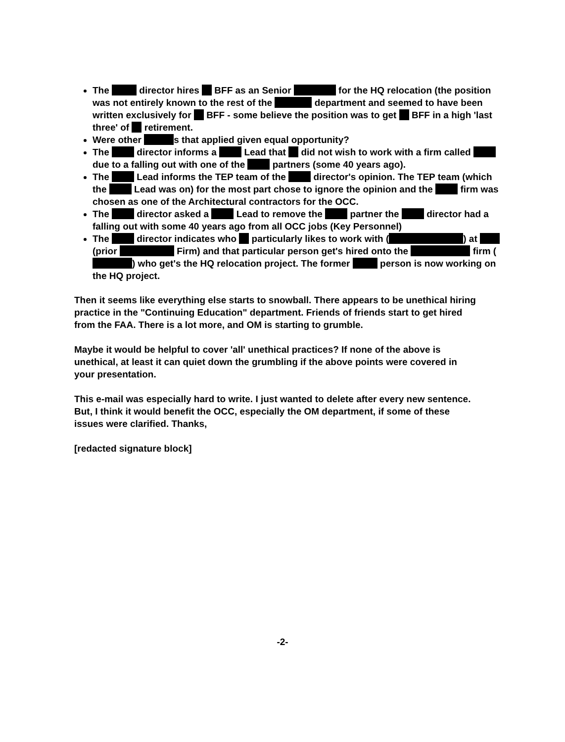The director hires BFF as an Senior for the HQ relocation (the position was not entirely known to the rest of the department and seemed to have been written exclusively for BFF - some believe the position was to get BFF in a high 'last three' of retirement.
Were other s that applied given equal opportunity?
The director informs a Lead that did not wish to work with a firm called due to a falling out with one of the partners (some 40 years ago).
The Lead informs the TEP team of the director's opinion. The TEP team (which the Lead was on) for the most part chose to ignore the opinion and the firm was chosen as one of the Architectural contractors for the OCC.
The director asked a Lead to remove the partner the director had a falling out with some 40 years ago from all OCC jobs (Key Personnel)
The director indicates who particularly likes to work with ( ) at (prior Firm) and that particular person get's hired onto the firm ( ) who get's the HQ relocation project. The former person is now working on the HQ project.
Then it seems like everything else starts to snowball. There appears to be unethical hiring practice in the "Continuing Education" department. Friends of friends start to get hired from the FAA. There is a lot more, and OM is starting to grumble.
Maybe it would be helpful to cover 'all' unethical practices? If none of the above is unethical, at least it can quiet down the grumbling if the above points were covered in your presentation.
This e-mail was especially hard to write. I just wanted to delete after every new sentence. But, I think it would benefit the OCC, especially the OM department, if some of these issues were clarified. Thanks,
[redacted signature block]
-2-